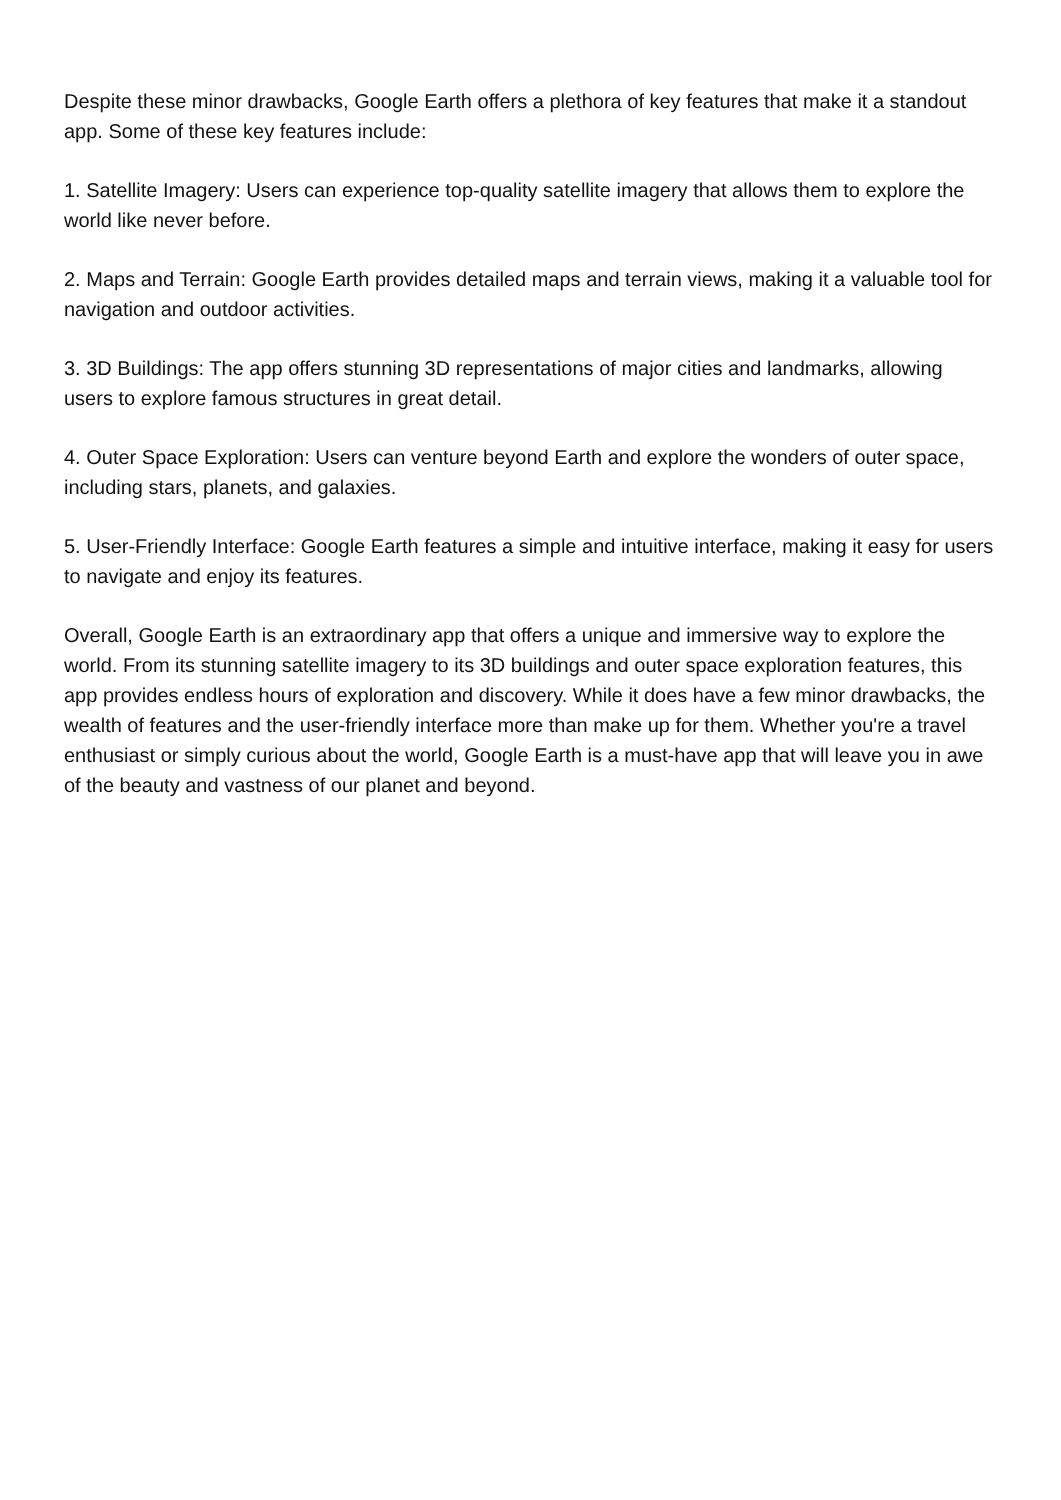Despite these minor drawbacks, Google Earth offers a plethora of key features that make it a standout app. Some of these key features include:
1. Satellite Imagery: Users can experience top-quality satellite imagery that allows them to explore the world like never before.
2. Maps and Terrain: Google Earth provides detailed maps and terrain views, making it a valuable tool for navigation and outdoor activities.
3. 3D Buildings: The app offers stunning 3D representations of major cities and landmarks, allowing users to explore famous structures in great detail.
4. Outer Space Exploration: Users can venture beyond Earth and explore the wonders of outer space, including stars, planets, and galaxies.
5. User-Friendly Interface: Google Earth features a simple and intuitive interface, making it easy for users to navigate and enjoy its features.
Overall, Google Earth is an extraordinary app that offers a unique and immersive way to explore the world. From its stunning satellite imagery to its 3D buildings and outer space exploration features, this app provides endless hours of exploration and discovery. While it does have a few minor drawbacks, the wealth of features and the user-friendly interface more than make up for them. Whether you're a travel enthusiast or simply curious about the world, Google Earth is a must-have app that will leave you in awe of the beauty and vastness of our planet and beyond.